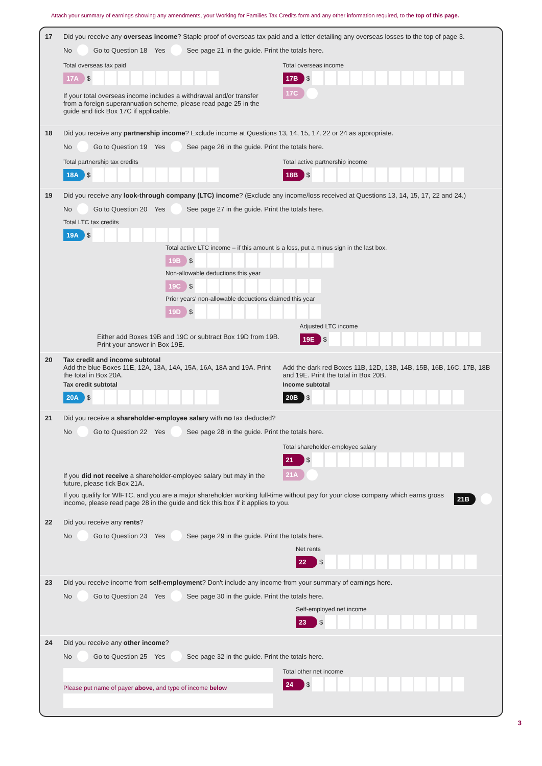Attach your summary of earnings showing any amendments, your Working for Families Tax Credits form and any other information required, to the top of this page.
17 Did you receive any overseas income? Staple proof of overseas tax paid and a letter detailing any overseas losses to the top of page 3.
No Go to Question 18 Yes See page 21 in the guide. Print the totals here.
Total overseas tax paid
17A $
If your total overseas income includes a withdrawal and/or transfer from a foreign superannuation scheme, please read page 25 in the guide and tick Box 17C if applicable.
Total overseas income
17B $
17C
18 Did you receive any partnership income? Exclude income at Questions 13, 14, 15, 17, 22 or 24 as appropriate.
No Go to Question 19 Yes See page 26 in the guide. Print the totals here.
Total partnership tax credits
18A $
Total active partnership income
18B $
19 Did you receive any look-through company (LTC) income? (Exclude any income/loss received at Questions 13, 14, 15, 17, 22 and 24.)
No Go to Question 20 Yes See page 27 in the guide. Print the totals here.
Total LTC tax credits
19A $
Total active LTC income – if this amount is a loss, put a minus sign in the last box.
19B $
Non-allowable deductions this year
19C $
Prior years' non-allowable deductions claimed this year
19D $
Either add Boxes 19B and 19C or subtract Box 19D from 19B. Print your answer in Box 19E.
Adjusted LTC income
19E $
20 Tax credit and income subtotal
Add the blue Boxes 11E, 12A, 13A, 14A, 15A, 16A, 18A and 19A. Print the total in Box 20A.
Tax credit subtotal
20A $
Add the dark red Boxes 11B, 12D, 13B, 14B, 15B, 16B, 16C, 17B, 18B and 19E. Print the total in Box 20B.
Income subtotal
20B $
21 Did you receive a shareholder-employee salary with no tax deducted?
No Go to Question 22 Yes See page 28 in the guide. Print the totals here.
If you did not receive a shareholder-employee salary but may in the future, please tick Box 21A.
Total shareholder-employee salary
21 $
21A
If you qualify for WfFTC, and you are a major shareholder working full-time without pay for your close company which earns gross income, please read page 28 in the guide and tick this box if it applies to you. 21B
22 Did you receive any rents?
No Go to Question 23 Yes See page 29 in the guide. Print the totals here.
Net rents
22 $
23 Did you receive income from self-employment? Don't include any income from your summary of earnings here.
No Go to Question 24 Yes See page 30 in the guide. Print the totals here.
Self-employed net income
23 $
24 Did you receive any other income?
No Go to Question 25 Yes See page 32 in the guide. Print the totals here.
Please put name of payer above, and type of income below
Total other net income
24 $
3